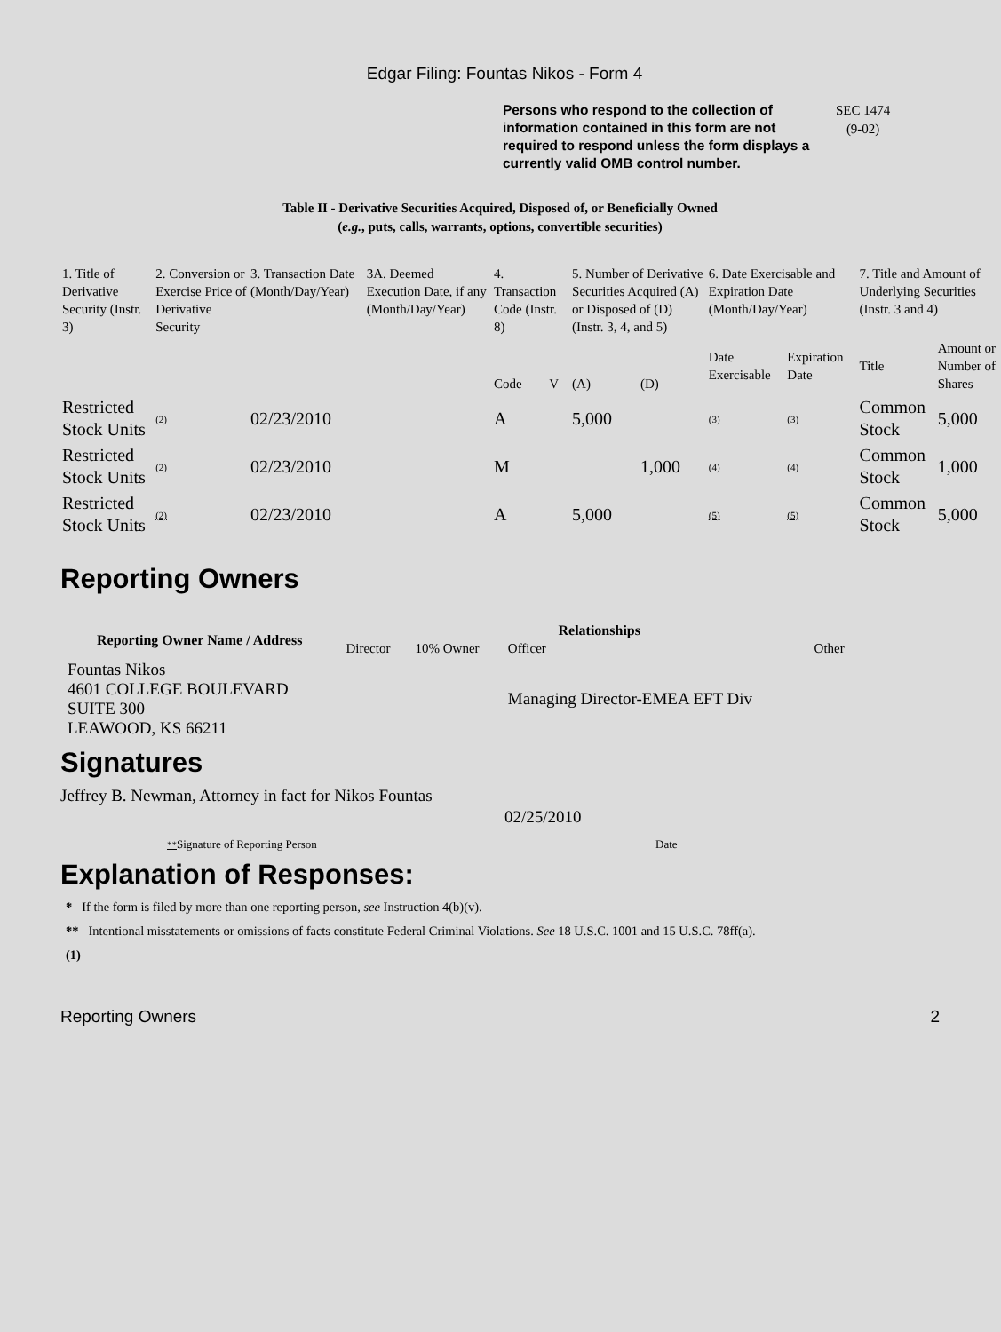Edgar Filing: Fountas Nikos - Form 4
Persons who respond to the collection of information contained in this form are not required to respond unless the form displays a currently valid OMB control number.
SEC 1474
(9-02)
Table II - Derivative Securities Acquired, Disposed of, or Beneficially Owned
(e.g., puts, calls, warrants, options, convertible securities)
| 1. Title of Derivative Security (Instr. 3) | 2. Conversion or Exercise Price of Derivative Security | 3. Transaction Date (Month/Day/Year) | 3A. Deemed Execution Date, if any (Month/Day/Year) | 4. Transaction Code (Instr. 8) | | 5. Number of Derivative Securities Acquired (A) or Disposed of (D) (Instr. 3, 4, and 5) | | 6. Date Exercisable and Expiration Date (Month/Day/Year) | | 7. Title and Amount of Underlying Securities (Instr. 3 and 4) | |
| | | | | Code | V | (A) | (D) | Date Exercisable | Expiration Date | Title | Amount or Number of Shares |
| Restricted Stock Units | (2) | 02/23/2010 | | A | | 5,000 | | (3) | (3) | Common Stock | 5,000 |
| Restricted Stock Units | (2) | 02/23/2010 | | M | | | 1,000 | (4) | (4) | Common Stock | 1,000 |
| Restricted Stock Units | (2) | 02/23/2010 | | A | | 5,000 | | (5) | (5) | Common Stock | 5,000 |
Reporting Owners
| Reporting Owner Name / Address | Relationships | | | |
| --- | --- | --- | --- | --- |
| | Director | 10% Owner | Officer | Other |
| Fountas Nikos 4601 COLLEGE BOULEVARD SUITE 300 LEAWOOD, KS 66211 | | | Managing Director-EMEA EFT Div | |
Signatures
Jeffrey B. Newman, Attorney in fact for Nikos Fountas
02/25/2010
**Signature of Reporting Person Date
Explanation of Responses:
* If the form is filed by more than one reporting person, see Instruction 4(b)(v).
** Intentional misstatements or omissions of facts constitute Federal Criminal Violations. See 18 U.S.C. 1001 and 15 U.S.C. 78ff(a).
(1)
Reporting Owners 2